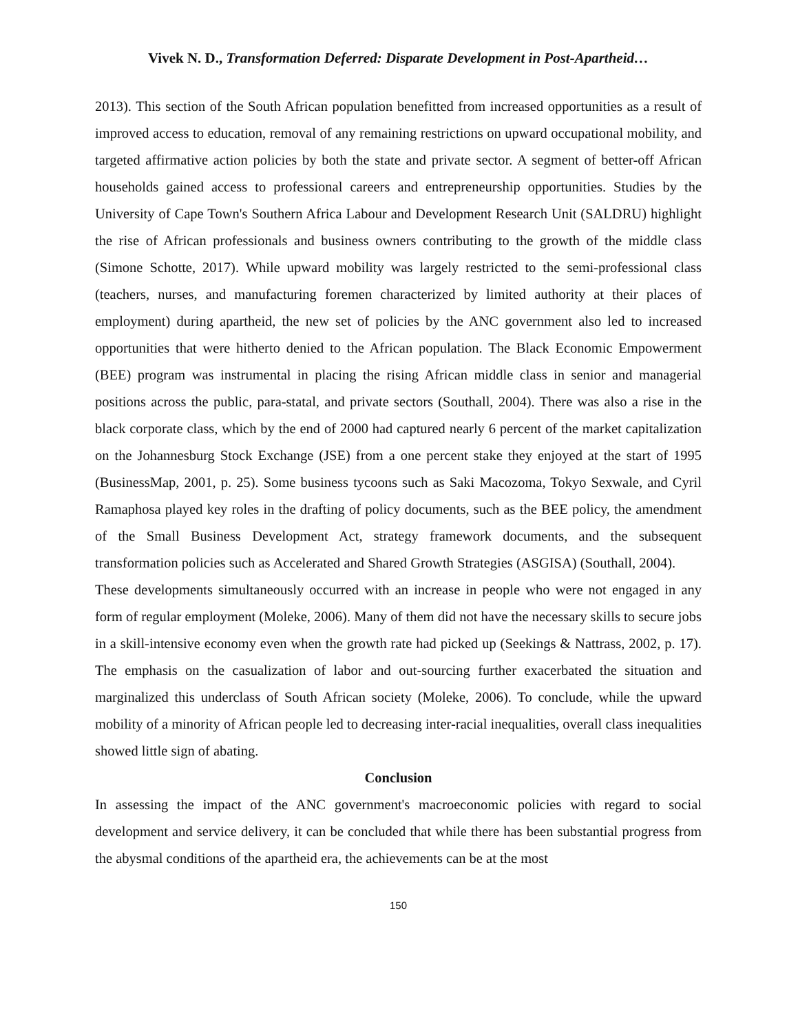Vivek N. D., Transformation Deferred: Disparate Development in Post-Apartheid…
2013). This section of the South African population benefitted from increased opportunities as a result of improved access to education, removal of any remaining restrictions on upward occupational mobility, and targeted affirmative action policies by both the state and private sector. A segment of better-off African households gained access to professional careers and entrepreneurship opportunities. Studies by the University of Cape Town's Southern Africa Labour and Development Research Unit (SALDRU) highlight the rise of African professionals and business owners contributing to the growth of the middle class (Simone Schotte, 2017). While upward mobility was largely restricted to the semi-professional class (teachers, nurses, and manufacturing foremen characterized by limited authority at their places of employment) during apartheid, the new set of policies by the ANC government also led to increased opportunities that were hitherto denied to the African population. The Black Economic Empowerment (BEE) program was instrumental in placing the rising African middle class in senior and managerial positions across the public, para-statal, and private sectors (Southall, 2004). There was also a rise in the black corporate class, which by the end of 2000 had captured nearly 6 percent of the market capitalization on the Johannesburg Stock Exchange (JSE) from a one percent stake they enjoyed at the start of 1995 (BusinessMap, 2001, p. 25). Some business tycoons such as Saki Macozoma, Tokyo Sexwale, and Cyril Ramaphosa played key roles in the drafting of policy documents, such as the BEE policy, the amendment of the Small Business Development Act, strategy framework documents, and the subsequent transformation policies such as Accelerated and Shared Growth Strategies (ASGISA) (Southall, 2004).
These developments simultaneously occurred with an increase in people who were not engaged in any form of regular employment (Moleke, 2006). Many of them did not have the necessary skills to secure jobs in a skill-intensive economy even when the growth rate had picked up (Seekings & Nattrass, 2002, p. 17). The emphasis on the casualization of labor and out-sourcing further exacerbated the situation and marginalized this underclass of South African society (Moleke, 2006). To conclude, while the upward mobility of a minority of African people led to decreasing inter-racial inequalities, overall class inequalities showed little sign of abating.
Conclusion
In assessing the impact of the ANC government's macroeconomic policies with regard to social development and service delivery, it can be concluded that while there has been substantial progress from the abysmal conditions of the apartheid era, the achievements can be at the most
150